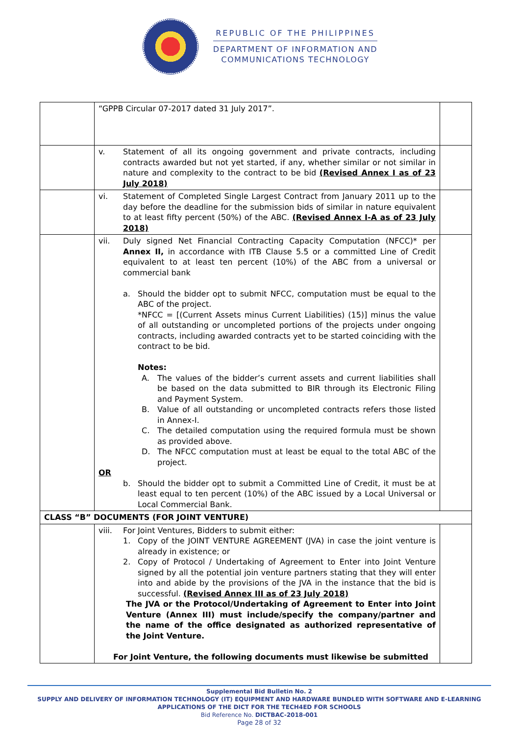REPUBLIC OF THE PHILIPPINES
DEPARTMENT OF INFORMATION AND
COMMUNICATIONS TECHNOLOGY
| | “GPPB Circular 07-2017 dated 31 July 2017”. | |
| | v. Statement of all its ongoing government and private contracts, including contracts awarded but not yet started, if any, whether similar or not similar in nature and complexity to the contract to be bid (Revised Annex I as of 23 July 2018) | |
| | vi. Statement of Completed Single Largest Contract from January 2011 up to the day before the deadline for the submission bids of similar in nature equivalent to at least fifty percent (50%) of the ABC. (Revised Annex I-A as of 23 July 2018) | |
| | vii. Duly signed Net Financial Contracting Capacity Computation (NFCC)* per Annex II, in accordance with ITB Clause 5.5 or a committed Line of Credit equivalent to at least ten percent (10%) of the ABC from a universal or commercial bank a. Should the bidder opt to submit NFCC, computation must be equal to the ABC of the project. *NFCC = [(Current Assets minus Current Liabilities) (15)] minus the value of all outstanding or uncompleted portions of the projects under ongoing contracts, including awarded contracts yet to be started coinciding with the contract to be bid. Notes: A. The values of the bidder’s current assets and current liabilities shall be based on the data submitted to BIR through its Electronic Filing and Payment System. B. Value of all outstanding or uncompleted contracts refers those listed in Annex-I. C. The detailed computation using the required formula must be shown as provided above. D. The NFCC computation must at least be equal to the total ABC of the project. OR b. Should the bidder opt to submit a Committed Line of Credit, it must be at least equal to ten percent (10%) of the ABC issued by a Local Universal or Local Commercial Bank. | |
| CLASS “B” DOCUMENTS (FOR JOINT VENTURE) | | |
| | viii. For Joint Ventures, Bidders to submit either: 1. Copy of the JOINT VENTURE AGREEMENT (JVA) in case the joint venture is already in existence; or 2. Copy of Protocol / Undertaking of Agreement to Enter into Joint Venture signed by all the potential join venture partners stating that they will enter into and abide by the provisions of the JVA in the instance that the bid is successful. (Revised Annex III as of 23 July 2018) The JVA or the Protocol/Undertaking of Agreement to Enter into Joint Venture (Annex III) must include/specify the company/partner and the name of the office designated as authorized representative of the Joint Venture. For Joint Venture, the following documents must likewise be submitted | |
Supplemental Bid Bulletin No. 2
SUPPLY AND DELIVERY OF INFORMATION TECHNOLOGY (IT) EQUIPMENT AND HARDWARE BUNDLED WITH SOFTWARE AND E-LEARNING APPLICATIONS OF THE DICT FOR THE TECH4ED FOR SCHOOLS
Bid Reference No. DICTBAC-2018-001
Page 28 of 32